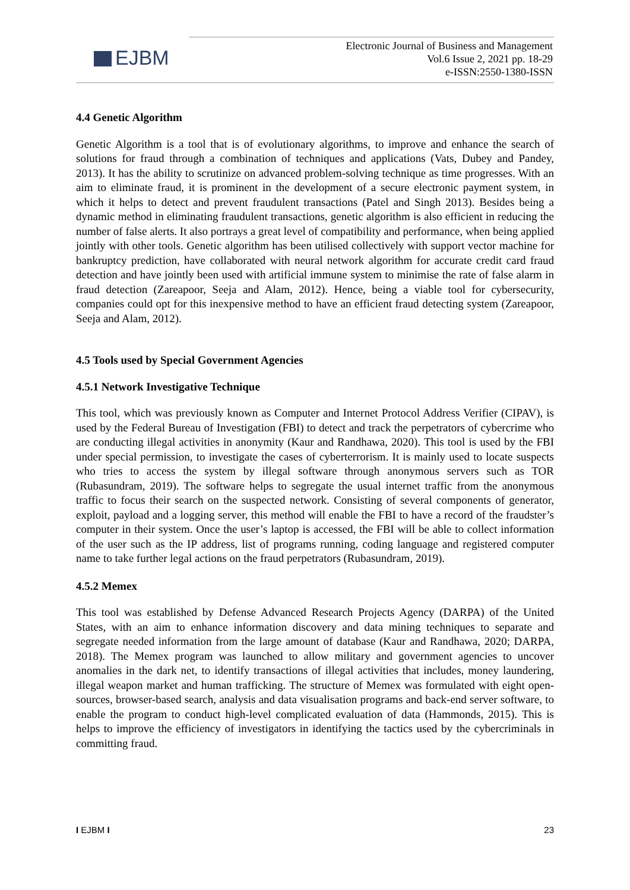EJBM
Electronic Journal of Business and Management
Vol.6 Issue 2, 2021 pp. 18-29
e-ISSN:2550-1380-ISSN
4.4 Genetic Algorithm
Genetic Algorithm is a tool that is of evolutionary algorithms, to improve and enhance the search of solutions for fraud through a combination of techniques and applications (Vats, Dubey and Pandey, 2013). It has the ability to scrutinize on advanced problem-solving technique as time progresses. With an aim to eliminate fraud, it is prominent in the development of a secure electronic payment system, in which it helps to detect and prevent fraudulent transactions (Patel and Singh 2013). Besides being a dynamic method in eliminating fraudulent transactions, genetic algorithm is also efficient in reducing the number of false alerts. It also portrays a great level of compatibility and performance, when being applied jointly with other tools. Genetic algorithm has been utilised collectively with support vector machine for bankruptcy prediction, have collaborated with neural network algorithm for accurate credit card fraud detection and have jointly been used with artificial immune system to minimise the rate of false alarm in fraud detection (Zareapoor, Seeja and Alam, 2012). Hence, being a viable tool for cybersecurity, companies could opt for this inexpensive method to have an efficient fraud detecting system (Zareapoor, Seeja and Alam, 2012).
4.5 Tools used by Special Government Agencies
4.5.1 Network Investigative Technique
This tool, which was previously known as Computer and Internet Protocol Address Verifier (CIPAV), is used by the Federal Bureau of Investigation (FBI) to detect and track the perpetrators of cybercrime who are conducting illegal activities in anonymity (Kaur and Randhawa, 2020). This tool is used by the FBI under special permission, to investigate the cases of cyberterrorism. It is mainly used to locate suspects who tries to access the system by illegal software through anonymous servers such as TOR (Rubasundram, 2019). The software helps to segregate the usual internet traffic from the anonymous traffic to focus their search on the suspected network. Consisting of several components of generator, exploit, payload and a logging server, this method will enable the FBI to have a record of the fraudster’s computer in their system. Once the user’s laptop is accessed, the FBI will be able to collect information of the user such as the IP address, list of programs running, coding language and registered computer name to take further legal actions on the fraud perpetrators (Rubasundram, 2019).
4.5.2 Memex
This tool was established by Defense Advanced Research Projects Agency (DARPA) of the United States, with an aim to enhance information discovery and data mining techniques to separate and segregate needed information from the large amount of database (Kaur and Randhawa, 2020; DARPA, 2018). The Memex program was launched to allow military and government agencies to uncover anomalies in the dark net, to identify transactions of illegal activities that includes, money laundering, illegal weapon market and human trafficking. The structure of Memex was formulated with eight open-sources, browser-based search, analysis and data visualisation programs and back-end server software, to enable the program to conduct high-level complicated evaluation of data (Hammonds, 2015). This is helps to improve the efficiency of investigators in identifying the tactics used by the cybercriminals in committing fraud.
I EJBM I 23